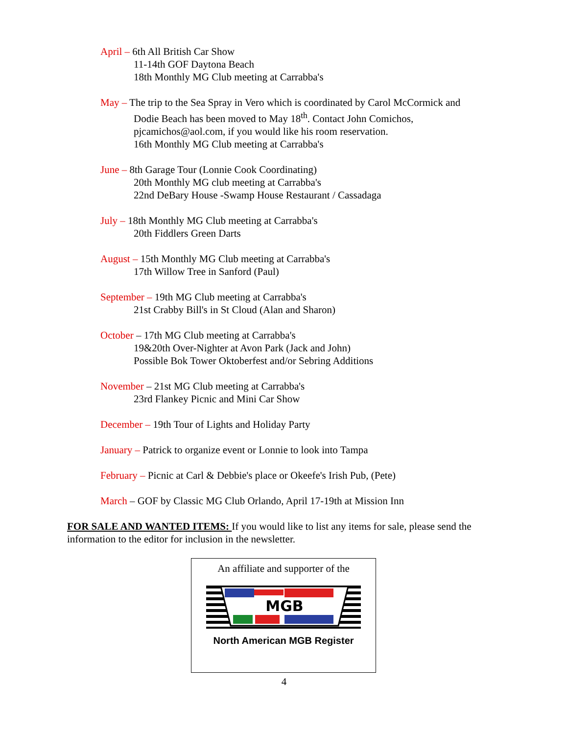April – 6th All British Car Show
11-14th GOF Daytona Beach
18th Monthly MG Club meeting at Carrabba's
May – The trip to the Sea Spray in Vero which is coordinated by Carol McCormick and
Dodie Beach has been moved to May 18<sup>th</sup>. Contact John Comichos,
pjcamichos@aol.com, if you would like his room reservation.
16th Monthly MG Club meeting at Carrabba's
June – 8th Garage Tour (Lonnie Cook Coordinating)
20th Monthly MG club meeting at Carrabba's
22nd DeBary House -Swamp House Restaurant / Cassadaga
July – 18th Monthly MG Club meeting at Carrabba's
20th Fiddlers Green Darts
August – 15th Monthly MG Club meeting at Carrabba's
17th Willow Tree in Sanford (Paul)
September – 19th MG Club meeting at Carrabba's
21st Crabby Bill's in St Cloud (Alan and Sharon)
October – 17th MG Club meeting at Carrabba's
19&20th Over-Nighter at Avon Park (Jack and John)
Possible Bok Tower Oktoberfest and/or Sebring Additions
November – 21st MG Club meeting at Carrabba's
23rd Flankey Picnic and Mini Car Show
December – 19th Tour of Lights and Holiday Party
January – Patrick to organize event or Lonnie to look into Tampa
February – Picnic at Carl & Debbie's place or Okeefe's Irish Pub, (Pete)
March – GOF by Classic MG Club Orlando, April 17-19th at Mission Inn
FOR SALE AND WANTED ITEMS: If you would like to list any items for sale, please send the information to the editor for inclusion in the newsletter.
An affiliate and supporter of the
MGB
North American MGB Register
4